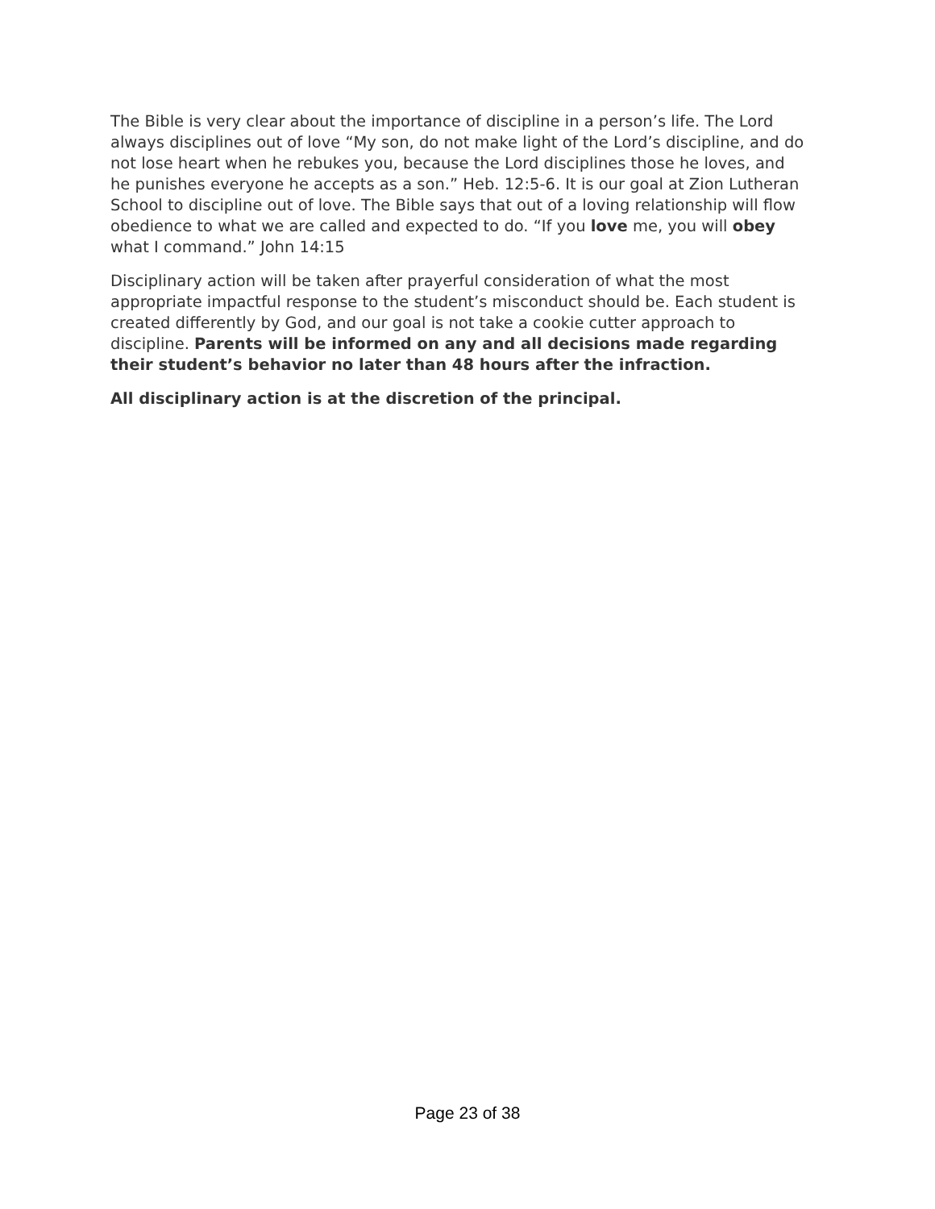The Bible is very clear about the importance of discipline in a person’s life. The Lord always disciplines out of love “My son, do not make light of the Lord’s discipline, and do not lose heart when he rebukes you, because the Lord disciplines those he loves, and he punishes everyone he accepts as a son.” Heb. 12:5-6. It is our goal at Zion Lutheran School to discipline out of love. The Bible says that out of a loving relationship will flow obedience to what we are called and expected to do. “If you love me, you will obey what I command.” John 14:15
Disciplinary action will be taken after prayerful consideration of what the most appropriate impactful response to the student’s misconduct should be. Each student is created differently by God, and our goal is not take a cookie cutter approach to discipline. Parents will be informed on any and all decisions made regarding their student’s behavior no later than 48 hours after the infraction.
All disciplinary action is at the discretion of the principal.
Page 23 of 38